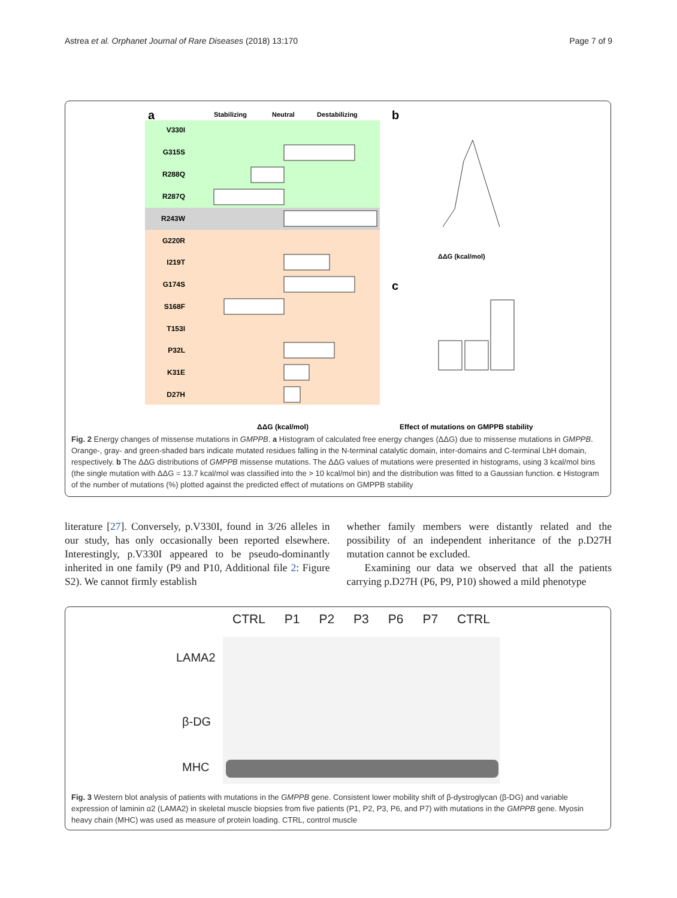Astrea et al. Orphanet Journal of Rare Diseases (2018) 13:170 Page 7 of 9
V330I
G315S
R288Q
R287Q
R243W
G220R
I219T
G174S
S168F
T153I
P32L
K31E
D27H
a
Stabilizing
Neutral
Destabilizing
ΔΔG (kcal/mol)
b
ΔΔG (kcal/mol)
c
Effect of mutations on GMPPB stability
Fig. 2 Energy changes of missense mutations in GMPPB. a Histogram of calculated free energy changes (ΔΔG) due to missense mutations in GMPPB. Orange-, gray- and green-shaded bars indicate mutated residues falling in the N-terminal catalytic domain, inter-domains and C-terminal LbH domain, respectively. b The ΔΔG distributions of GMPPB missense mutations. The ΔΔG values of mutations were presented in histograms, using 3 kcal/mol bins (the single mutation with ΔΔG = 13.7 kcal/mol was classified into the > 10 kcal/mol bin) and the distribution was fitted to a Gaussian function. c Histogram of the number of mutations (%) plotted against the predicted effect of mutations on GMPPB stability
literature [27]. Conversely, p.V330I, found in 3/26 alleles in our study, has only occasionally been reported elsewhere. Interestingly, p.V330I appeared to be pseudo-dominantly inherited in one family (P9 and P10, Additional file 2: Figure S2). We cannot firmly establish
whether family members were distantly related and the possibility of an independent inheritance of the p.D27H mutation cannot be excluded.
Examining our data we observed that all the patients carrying p.D27H (P6, P9, P10) showed a mild phenotype
CTRL P1 P2 P3 P6 P7 CTRL
LAMA2
β-DG
MHC
Fig. 3 Western blot analysis of patients with mutations in the GMPPB gene. Consistent lower mobility shift of β-dystroglycan (β-DG) and variable expression of laminin α2 (LAMA2) in skeletal muscle biopsies from five patients (P1, P2, P3, P6, and P7) with mutations in the GMPPB gene. Myosin heavy chain (MHC) was used as measure of protein loading. CTRL, control muscle